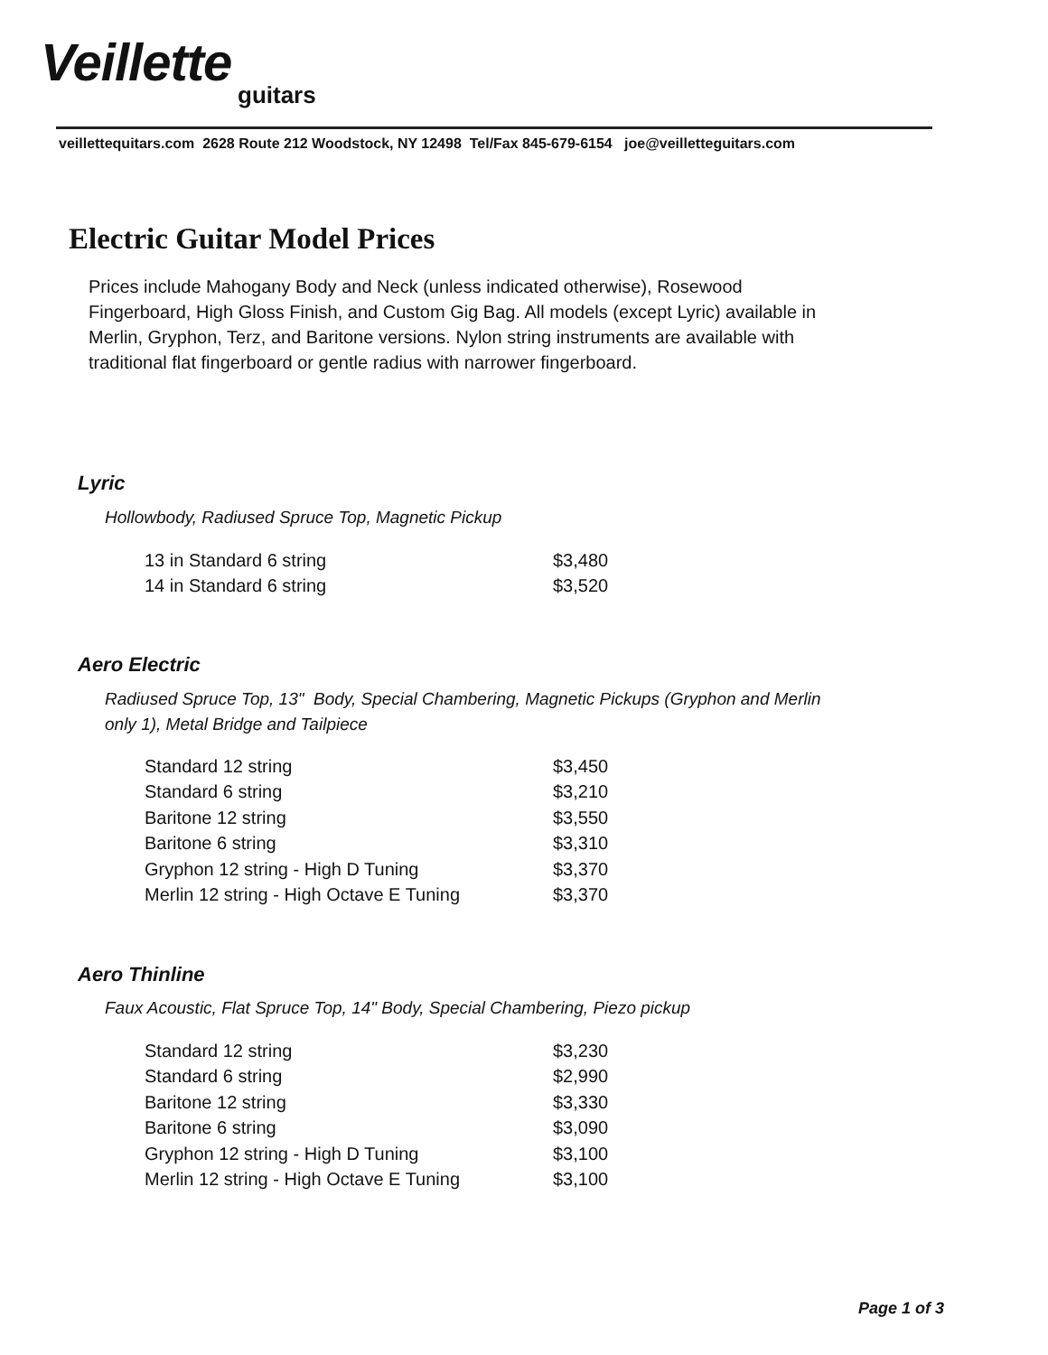Veillette
guitars
veillettequitars.com 2628 Route 212 Woodstock, NY 12498 Tel/Fax 845-679-6154 joe@veilletteguitars.com
Electric Guitar Model Prices
Prices include Mahogany Body and Neck (unless indicated otherwise), Rosewood Fingerboard, High Gloss Finish, and Custom Gig Bag. All models (except Lyric) available in Merlin, Gryphon, Terz, and Baritone versions. Nylon string instruments are available with traditional flat fingerboard or gentle radius with narrower fingerboard.
Lyric
Hollowbody, Radiused Spruce Top, Magnetic Pickup
| 13 in Standard 6 string | $3,480 |
| 14 in Standard 6 string | $3,520 |
Aero Electric
Radiused Spruce Top, 13" Body, Special Chambering, Magnetic Pickups (Gryphon and Merlin only 1), Metal Bridge and Tailpiece
| Standard 12 string | $3,450 |
| Standard 6 string | $3,210 |
| Baritone 12 string | $3,550 |
| Baritone 6 string | $3,310 |
| Gryphon 12 string - High D Tuning | $3,370 |
| Merlin 12 string - High Octave E Tuning | $3,370 |
Aero Thinline
Faux Acoustic, Flat Spruce Top, 14" Body, Special Chambering, Piezo pickup
| Standard 12 string | $3,230 |
| Standard 6 string | $2,990 |
| Baritone 12 string | $3,330 |
| Baritone 6 string | $3,090 |
| Gryphon 12 string - High D Tuning | $3,100 |
| Merlin 12 string - High Octave E Tuning | $3,100 |
Page 1 of 3